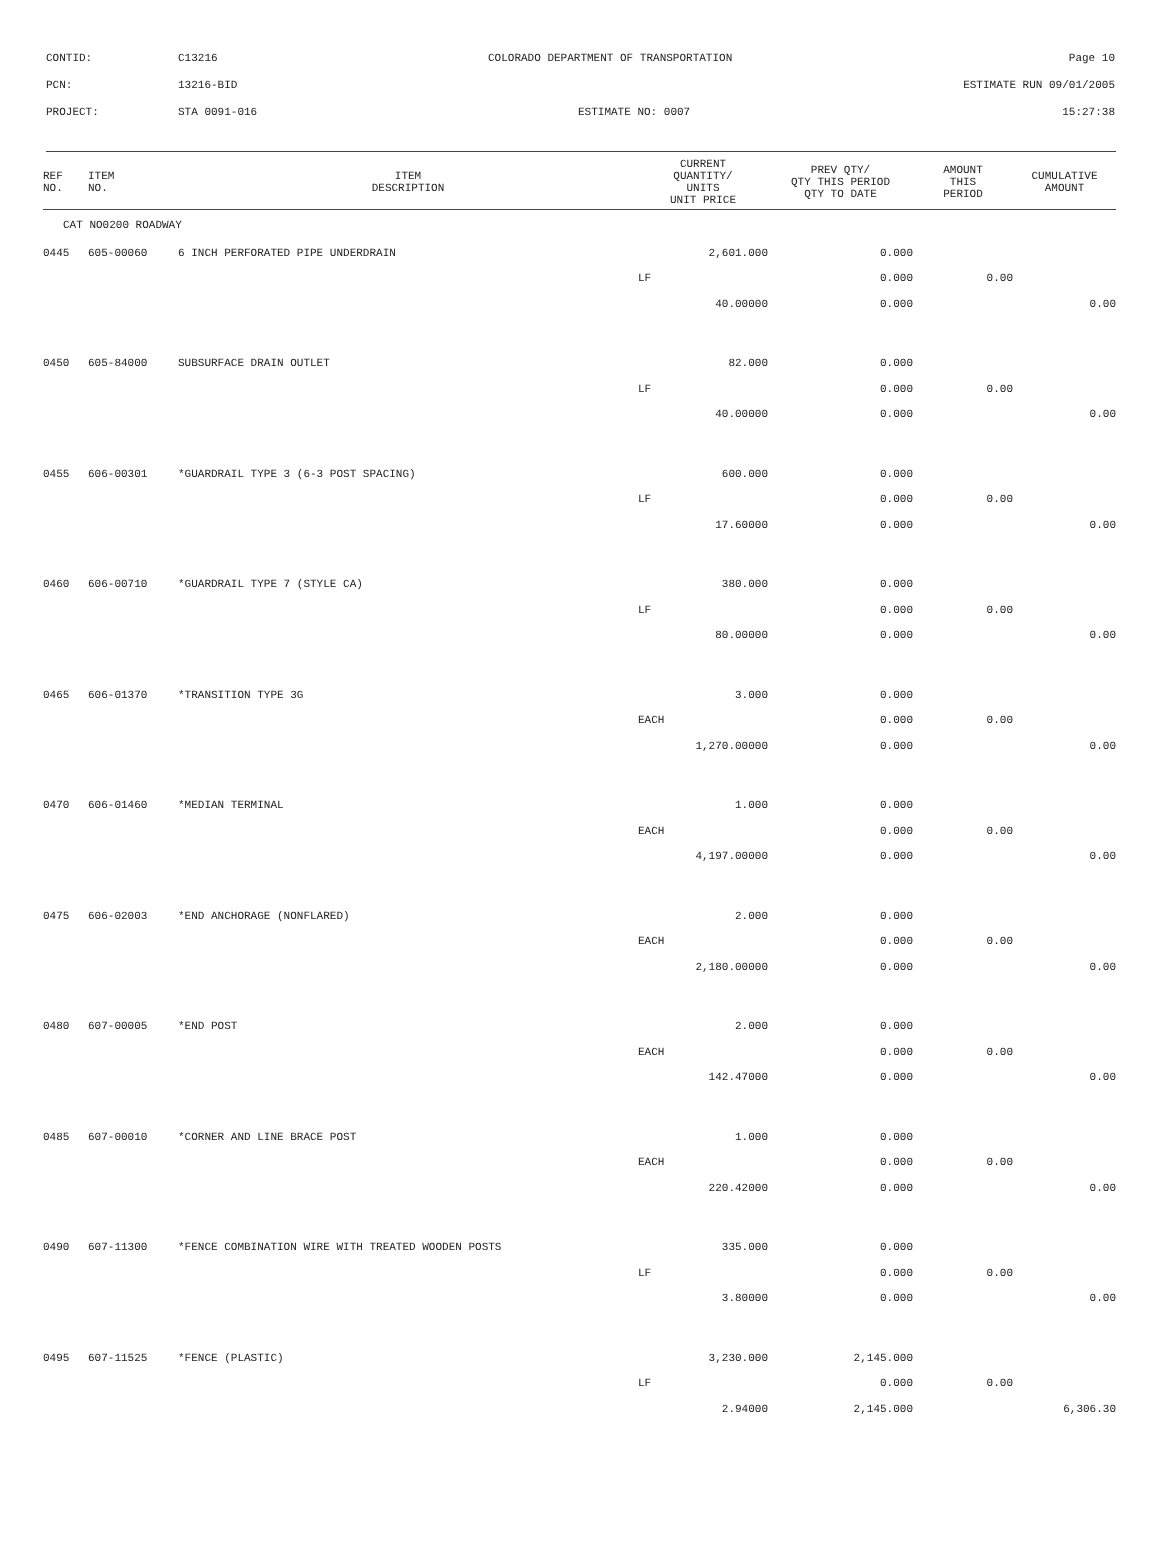CONTID: C13216 COLORADO DEPARTMENT OF TRANSPORTATION Page 10
PCN: 13216-BID ESTIMATE RUN 09/01/2005
PROJECT: STA 0091-016 ESTIMATE NO: 0007 15:27:38
| REF NO. | ITEM NO. | ITEM DESCRIPTION | CURRENT QUANTITY/ UNITS UNIT PRICE | PREV QTY/ QTY THIS PERIOD QTY TO DATE | AMOUNT THIS PERIOD | CUMULATIVE AMOUNT |
| --- | --- | --- | --- | --- | --- | --- |
| CAT NO0200 ROADWAY | | | | | | |
| 0445 | 605-00060 | 6 INCH PERFORATED PIPE UNDERDRAIN | 2,601.000 | 0.000 | | |
| | | | LF | 0.000 | 0.00 | |
| | | | 40.00000 | 0.000 | | 0.00 |
| 0450 | 605-84000 | SUBSURFACE DRAIN OUTLET | 82.000 | 0.000 | | |
| | | | LF | 0.000 | 0.00 | |
| | | | 40.00000 | 0.000 | | 0.00 |
| 0455 | 606-00301 | *GUARDRAIL TYPE 3 (6-3 POST SPACING) | 600.000 | 0.000 | | |
| | | | LF | 0.000 | 0.00 | |
| | | | 17.60000 | 0.000 | | 0.00 |
| 0460 | 606-00710 | *GUARDRAIL TYPE 7 (STYLE CA) | 380.000 | 0.000 | | |
| | | | LF | 0.000 | 0.00 | |
| | | | 80.00000 | 0.000 | | 0.00 |
| 0465 | 606-01370 | *TRANSITION TYPE 3G | 3.000 | 0.000 | | |
| | | | EACH | 0.000 | 0.00 | |
| | | | 1,270.00000 | 0.000 | | 0.00 |
| 0470 | 606-01460 | *MEDIAN TERMINAL | 1.000 | 0.000 | | |
| | | | EACH | 0.000 | 0.00 | |
| | | | 4,197.00000 | 0.000 | | 0.00 |
| 0475 | 606-02003 | *END ANCHORAGE (NONFLARED) | 2.000 | 0.000 | | |
| | | | EACH | 0.000 | 0.00 | |
| | | | 2,180.00000 | 0.000 | | 0.00 |
| 0480 | 607-00005 | *END POST | 2.000 | 0.000 | | |
| | | | EACH | 0.000 | 0.00 | |
| | | | 142.47000 | 0.000 | | 0.00 |
| 0485 | 607-00010 | *CORNER AND LINE BRACE POST | 1.000 | 0.000 | | |
| | | | EACH | 0.000 | 0.00 | |
| | | | 220.42000 | 0.000 | | 0.00 |
| 0490 | 607-11300 | *FENCE COMBINATION WIRE WITH TREATED WOODEN POSTS | 335.000 | 0.000 | | |
| | | | LF | 0.000 | 0.00 | |
| | | | 3.80000 | 0.000 | | 0.00 |
| 0495 | 607-11525 | *FENCE (PLASTIC) | 3,230.000 | 2,145.000 | | |
| | | | LF | 0.000 | 0.00 | |
| | | | 2.94000 | 2,145.000 | | 6,306.30 |